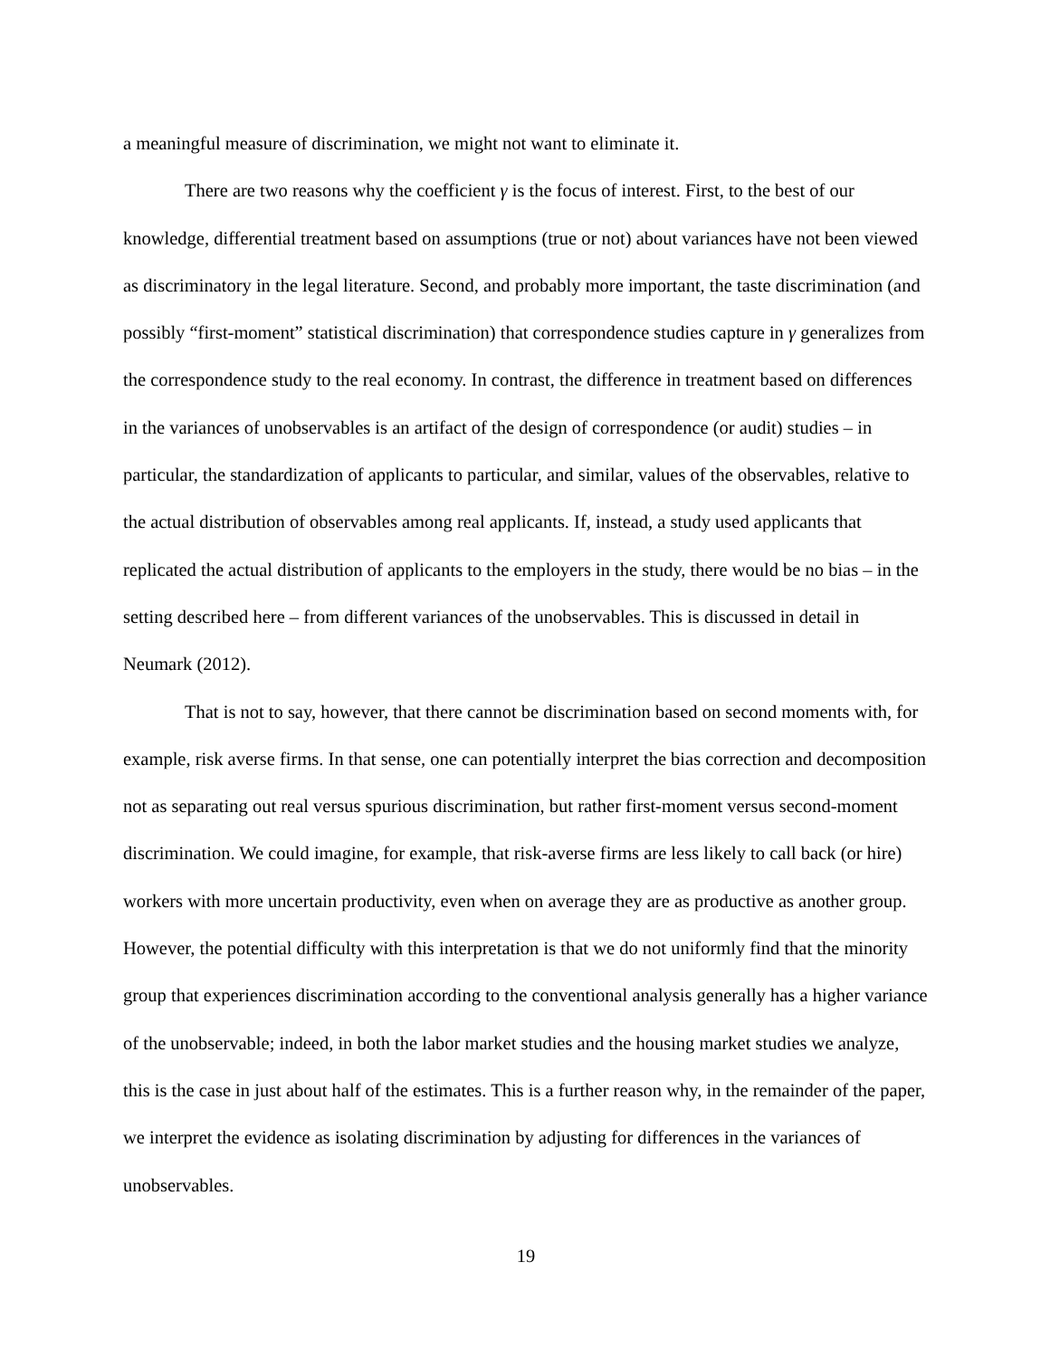a meaningful measure of discrimination, we might not want to eliminate it.
There are two reasons why the coefficient γ is the focus of interest. First, to the best of our knowledge, differential treatment based on assumptions (true or not) about variances have not been viewed as discriminatory in the legal literature. Second, and probably more important, the taste discrimination (and possibly “first-moment” statistical discrimination) that correspondence studies capture in γ generalizes from the correspondence study to the real economy. In contrast, the difference in treatment based on differences in the variances of unobservables is an artifact of the design of correspondence (or audit) studies – in particular, the standardization of applicants to particular, and similar, values of the observables, relative to the actual distribution of observables among real applicants. If, instead, a study used applicants that replicated the actual distribution of applicants to the employers in the study, there would be no bias – in the setting described here – from different variances of the unobservables. This is discussed in detail in Neumark (2012).
That is not to say, however, that there cannot be discrimination based on second moments with, for example, risk averse firms. In that sense, one can potentially interpret the bias correction and decomposition not as separating out real versus spurious discrimination, but rather first-moment versus second-moment discrimination. We could imagine, for example, that risk-averse firms are less likely to call back (or hire) workers with more uncertain productivity, even when on average they are as productive as another group. However, the potential difficulty with this interpretation is that we do not uniformly find that the minority group that experiences discrimination according to the conventional analysis generally has a higher variance of the unobservable; indeed, in both the labor market studies and the housing market studies we analyze, this is the case in just about half of the estimates. This is a further reason why, in the remainder of the paper, we interpret the evidence as isolating discrimination by adjusting for differences in the variances of unobservables.
19